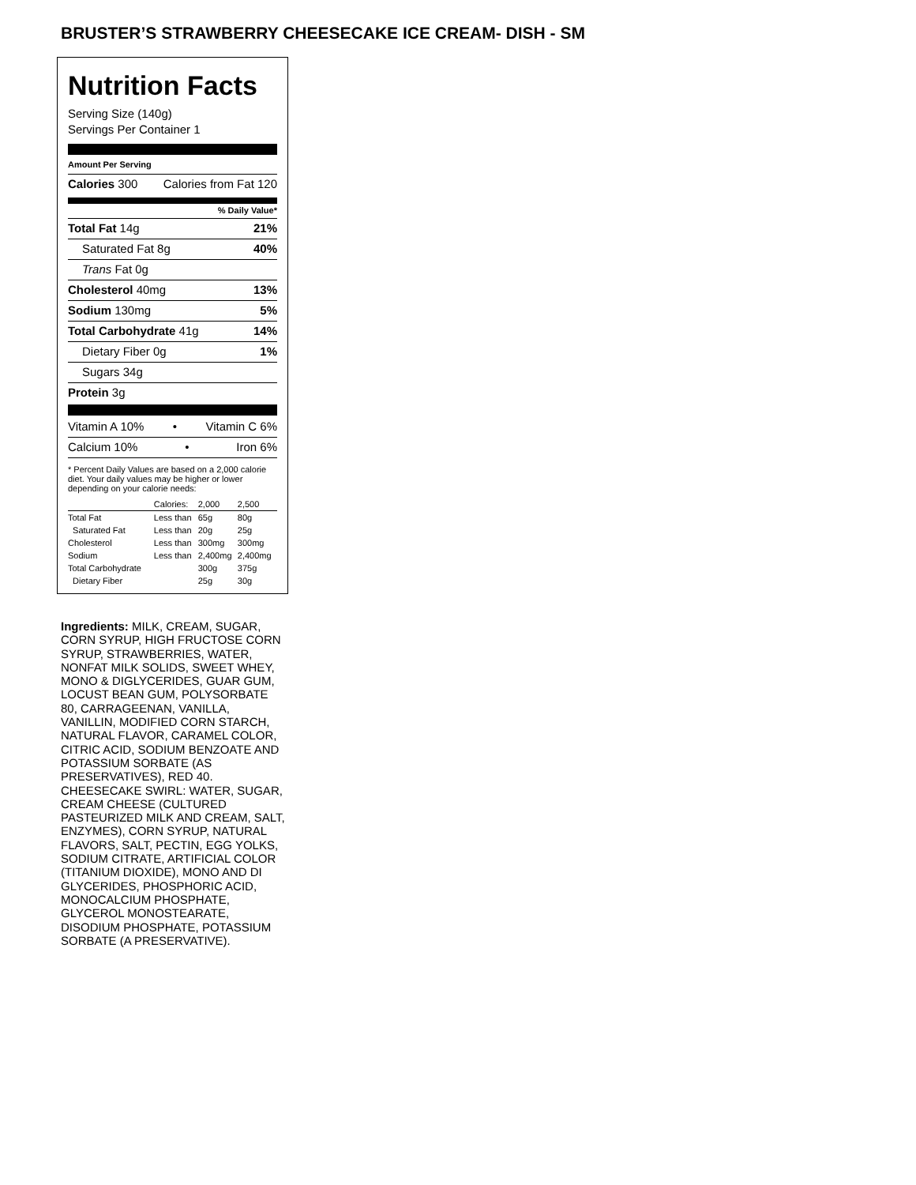BRUSTER’S STRAWBERRY CHEESECAKE ICE CREAM- DISH - SM
Nutrition Facts
Serving Size (140g)
Servings Per Container 1
Amount Per Serving
Calories 300 Calories from Fat 120
% Daily Value*
Total Fat 14g 21%
Saturated Fat 8g 40%
Trans Fat 0g
Cholesterol 40mg 13%
Sodium 130mg 5%
Total Carbohydrate 41g 14%
Dietary Fiber 0g 1%
Sugars 34g
Protein 3g
Vitamin A 10% • Vitamin C 6%
Calcium 10% • Iron 6%
* Percent Daily Values are based on a 2,000 calorie diet. Your daily values may be higher or lower depending on your calorie needs:
| | Calories: | 2,000 | 2,500 |
| Total Fat | Less than | 65g | 80g |
| Saturated Fat | Less than | 20g | 25g |
| Cholesterol | Less than | 300mg | 300mg |
| Sodium | Less than | 2,400mg | 2,400mg |
| Total Carbohydrate | | 300g | 375g |
| Dietary Fiber | | 25g | 30g |
Ingredients: MILK, CREAM, SUGAR, CORN SYRUP, HIGH FRUCTOSE CORN SYRUP, STRAWBERRIES, WATER, NONFAT MILK SOLIDS, SWEET WHEY, MONO & DIGLYCERIDES, GUAR GUM, LOCUST BEAN GUM, POLYSORBATE 80, CARRAGEENAN, VANILLA, VANILLIN, MODIFIED CORN STARCH, NATURAL FLAVOR, CARAMEL COLOR, CITRIC ACID, SODIUM BENZOATE AND POTASSIUM SORBATE (AS PRESERVATIVES), RED 40. CHEESECAKE SWIRL: WATER, SUGAR, CREAM CHEESE (CULTURED PASTEURIZED MILK AND CREAM, SALT, ENZYMES), CORN SYRUP, NATURAL FLAVORS, SALT, PECTIN, EGG YOLKS, SODIUM CITRATE, ARTIFICIAL COLOR (TITANIUM DIOXIDE), MONO AND DI GLYCERIDES, PHOSPHORIC ACID, MONOCALCIUM PHOSPHATE, GLYCEROL MONOSTEARATE, DISODIUM PHOSPHATE, POTASSIUM SORBATE (A PRESERVATIVE).